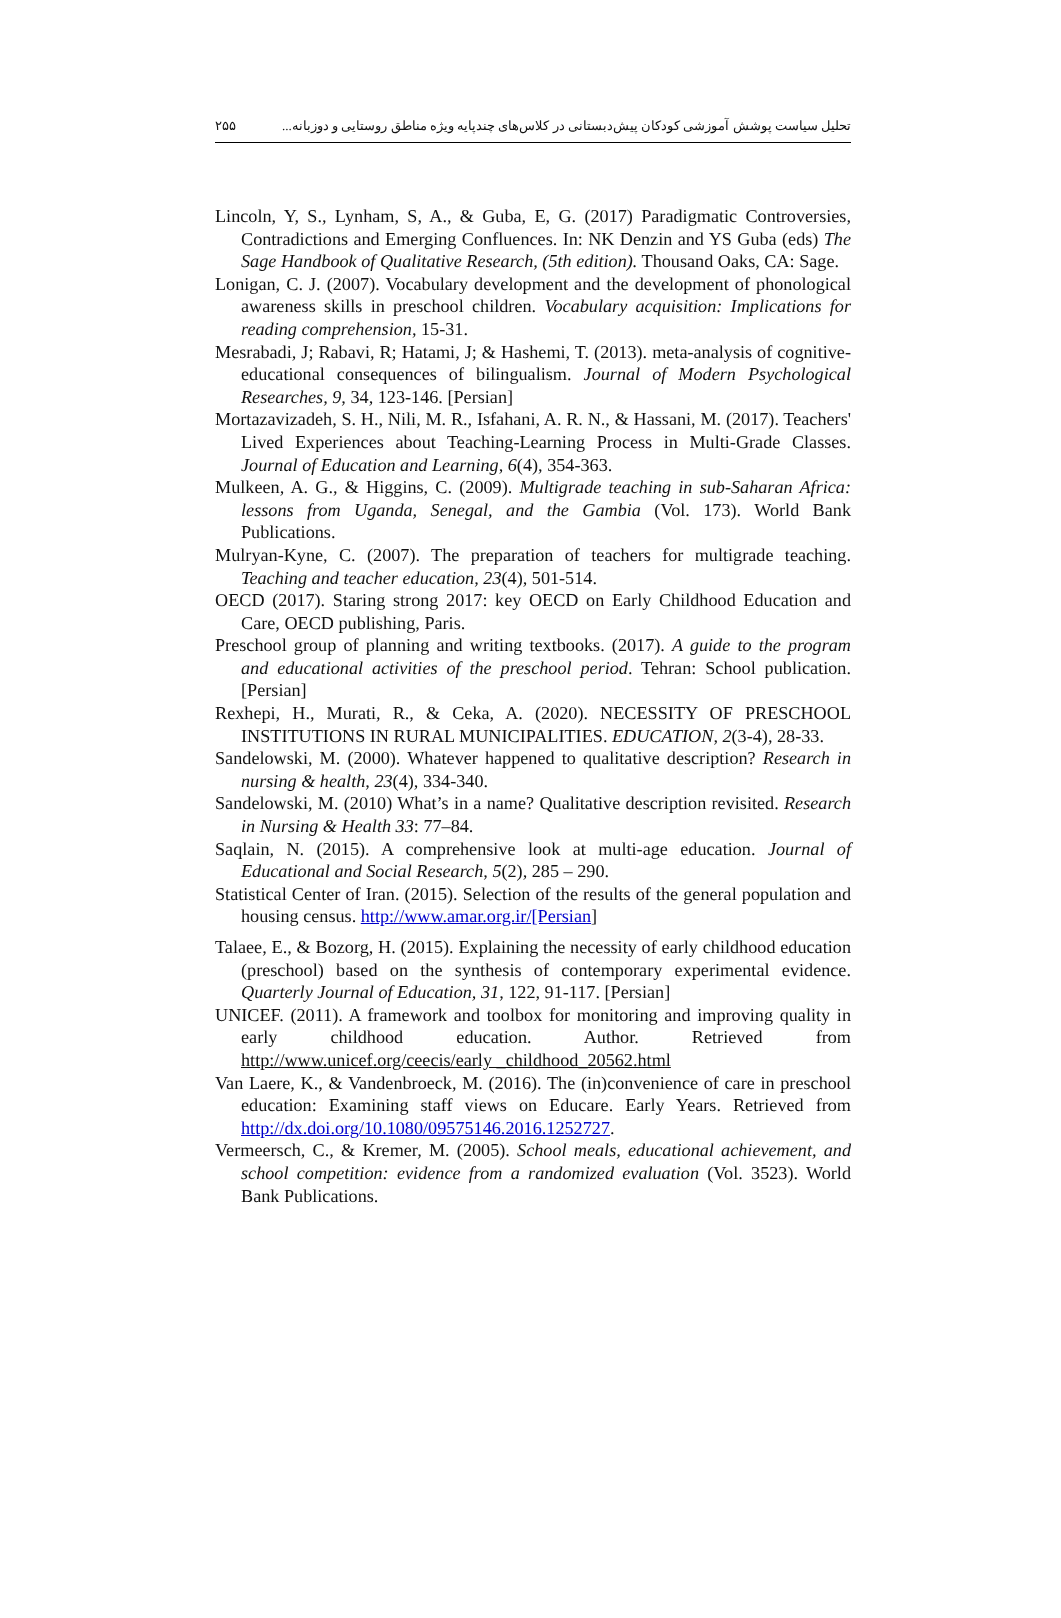۲۵۵ تحلیل سیاست پوشش آموزشی کودکان پیش‌دبستانی در کلاس‌های چندپایه ویژه مناطق روستایی و دوزبانه...
Lincoln, Y, S., Lynham, S, A., & Guba, E, G. (2017) Paradigmatic Controversies, Contradictions and Emerging Confluences. In: NK Denzin and YS Guba (eds) The Sage Handbook of Qualitative Research, (5th edition). Thousand Oaks, CA: Sage.
Lonigan, C. J. (2007). Vocabulary development and the development of phonological awareness skills in preschool children. Vocabulary acquisition: Implications for reading comprehension, 15-31.
Mesrabadi, J; Rabavi, R; Hatami, J; & Hashemi, T. (2013). meta-analysis of cognitive-educational consequences of bilingualism. Journal of Modern Psychological Researches, 9, 34, 123-146. [Persian]
Mortazavizadeh, S. H., Nili, M. R., Isfahani, A. R. N., & Hassani, M. (2017). Teachers' Lived Experiences about Teaching-Learning Process in Multi-Grade Classes. Journal of Education and Learning, 6(4), 354-363.
Mulkeen, A. G., & Higgins, C. (2009). Multigrade teaching in sub-Saharan Africa: lessons from Uganda, Senegal, and the Gambia (Vol. 173). World Bank Publications.
Mulryan-Kyne, C. (2007). The preparation of teachers for multigrade teaching. Teaching and teacher education, 23(4), 501-514.
OECD (2017). Staring strong 2017: key OECD on Early Childhood Education and Care, OECD publishing, Paris.
Preschool group of planning and writing textbooks. (2017). A guide to the program and educational activities of the preschool period. Tehran: School publication. [Persian]
Rexhepi, H., Murati, R., & Ceka, A. (2020). NECESSITY OF PRESCHOOL INSTITUTIONS IN RURAL MUNICIPALITIES. EDUCATION, 2(3-4), 28-33.
Sandelowski, M. (2000). Whatever happened to qualitative description? Research in nursing & health, 23(4), 334-340.
Sandelowski, M. (2010) What’s in a name? Qualitative description revisited. Research in Nursing & Health 33: 77–84.
Saqlain, N. (2015). A comprehensive look at multi-age education. Journal of Educational and Social Research, 5(2), 285 – 290.
Statistical Center of Iran. (2015). Selection of the results of the general population and housing census. http://www.amar.org.ir/[Persian]
Talaee, E., & Bozorg, H. (2015). Explaining the necessity of early childhood education (preschool) based on the synthesis of contemporary experimental evidence. Quarterly Journal of Education, 31, 122, 91-117. [Persian]
UNICEF. (2011). A framework and toolbox for monitoring and improving quality in early childhood education. Author. Retrieved from http://www.unicef.org/ceecis/early _childhood_20562.html
Van Laere, K., & Vandenbroeck, M. (2016). The (in)convenience of care in preschool education: Examining staff views on Educare. Early Years. Retrieved from http://dx.doi.org/10.1080/09575146.2016.1252727.
Vermeersch, C., & Kremer, M. (2005). School meals, educational achievement, and school competition: evidence from a randomized evaluation (Vol. 3523). World Bank Publications.